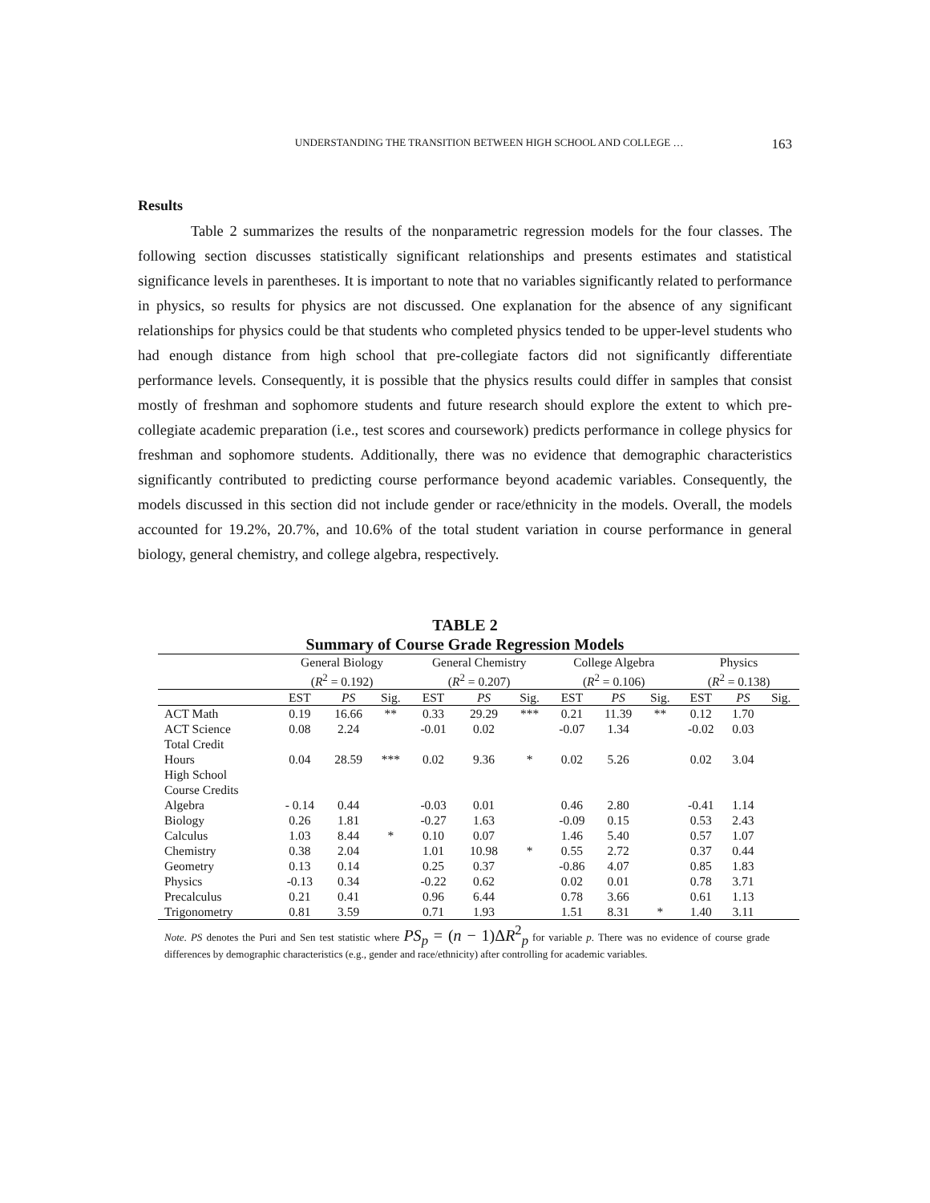UNDERSTANDING THE TRANSITION BETWEEN HIGH SCHOOL AND COLLEGE … 163
Results
Table 2 summarizes the results of the nonparametric regression models for the four classes. The following section discusses statistically significant relationships and presents estimates and statistical significance levels in parentheses. It is important to note that no variables significantly related to performance in physics, so results for physics are not discussed. One explanation for the absence of any significant relationships for physics could be that students who completed physics tended to be upper-level students who had enough distance from high school that pre-collegiate factors did not significantly differentiate performance levels. Consequently, it is possible that the physics results could differ in samples that consist mostly of freshman and sophomore students and future research should explore the extent to which pre-collegiate academic preparation (i.e., test scores and coursework) predicts performance in college physics for freshman and sophomore students. Additionally, there was no evidence that demographic characteristics significantly contributed to predicting course performance beyond academic variables. Consequently, the models discussed in this section did not include gender or race/ethnicity in the models. Overall, the models accounted for 19.2%, 20.7%, and 10.6% of the total student variation in course performance in general biology, general chemistry, and college algebra, respectively.
TABLE 2
Summary of Course Grade Regression Models
| | General Biology ( R<sup>2</sup> = 0.192) | | | General Chemistry ( R<sup>2</sup> = 0.207) | | | College Algebra ( R<sup>2</sup> = 0.106) | | | Physics ( R<sup>2</sup> = 0.138) | | |
| --- | --- | --- | --- | --- | --- | --- | --- | --- | --- | --- | --- | --- |
| | EST | PS | Sig. | EST | PS | Sig. | EST | PS | Sig. | EST | PS | Sig. |
| ACT Math | 0.19 | 16.66 | ** | 0.33 | 29.29 | *** | 0.21 | 11.39 | ** | 0.12 | 1.70 | |
| ACT Science | 0.08 | 2.24 | | -0.01 | 0.02 | | -0.07 | 1.34 | | -0.02 | 0.03 | |
| Total Credit Hours | 0.04 | 28.59 | *** | 0.02 | 9.36 | * | 0.02 | 5.26 | | 0.02 | 3.04 | |
| High School Course Credits | | | | | | | | | | | | |
| Algebra | - 0.14 | 0.44 | | -0.03 | 0.01 | | 0.46 | 2.80 | | -0.41 | 1.14 | |
| Biology | 0.26 | 1.81 | | -0.27 | 1.63 | | -0.09 | 0.15 | | 0.53 | 2.43 | |
| Calculus | 1.03 | 8.44 | * | 0.10 | 0.07 | | 1.46 | 5.40 | | 0.57 | 1.07 | |
| Chemistry | 0.38 | 2.04 | | 1.01 | 10.98 | * | 0.55 | 2.72 | | 0.37 | 0.44 | |
| Geometry | 0.13 | 0.14 | | 0.25 | 0.37 | | -0.86 | 4.07 | | 0.85 | 1.83 | |
| Physics | -0.13 | 0.34 | | -0.22 | 0.62 | | 0.02 | 0.01 | | 0.78 | 3.71 | |
| Precalculus | 0.21 | 0.41 | | 0.96 | 6.44 | | 0.78 | 3.66 | | 0.61 | 1.13 | |
| Trigonometry | 0.81 | 3.59 | | 0.71 | 1.93 | | 1.51 | 8.31 | * | 1.40 | 3.11 | |
Note. PS denotes the Puri and Sen test statistic where PS<sub>p</sub> = (n − 1)ΔR<sup>2</sup><sub>p</sub> for variable p. There was no evidence of course grade differences by demographic characteristics (e.g., gender and race/ethnicity) after controlling for academic variables.